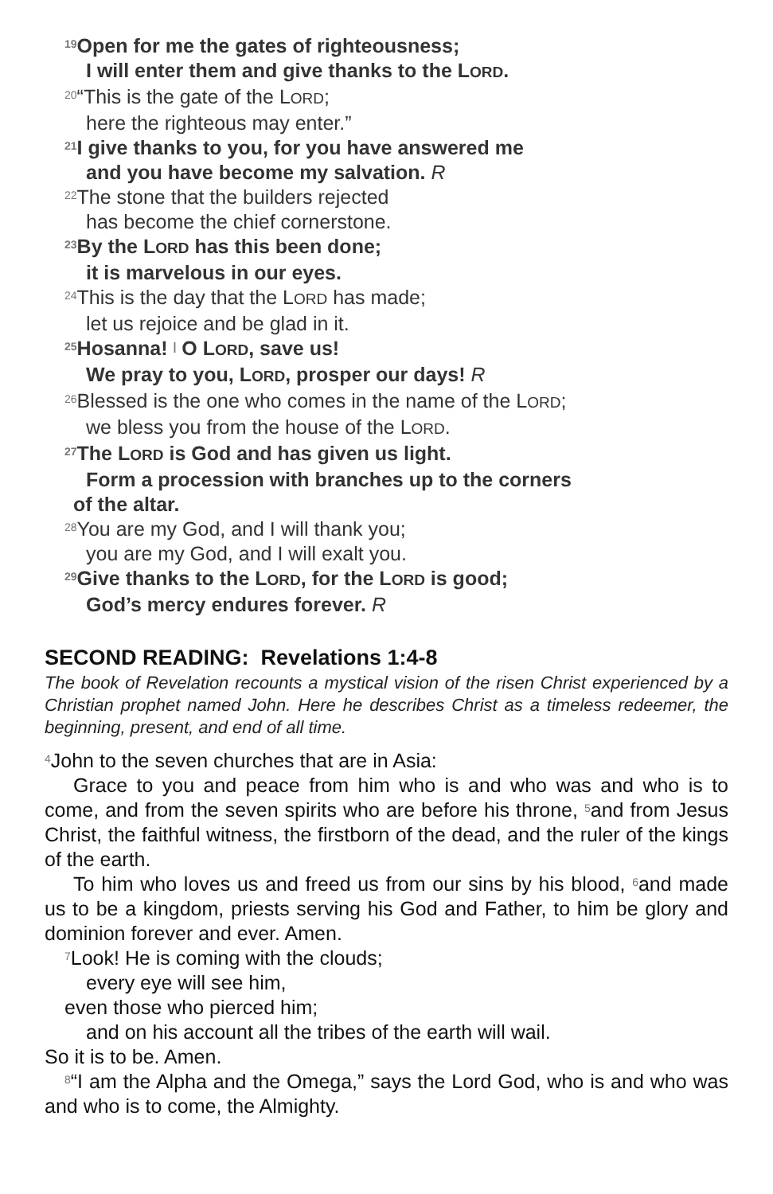<sup>19</sup> Open for me the gates of righteousness;
I will enter them and give thanks to the LORD.
<sup>20</sup> “This is the gate of the LORD;
here the righteous may enter.”
<sup>21</sup> I give thanks to you, for you have answered me
and you have become my salvation. R
<sup>22</sup> The stone that the builders rejected
has become the chief cornerstone.
<sup>23</sup> By the LORD has this been done;
it is marvelous in our eyes.
<sup>24</sup> This is the day that the LORD has made;
let us rejoice and be glad in it.
<sup>25</sup> Hosanna! <sup>|</sup> O LORD, save us!
We pray to you, LORD, prosper our days! R
<sup>26</sup> Blessed is the one who comes in the name of the LORD;
we bless you from the house of the LORD.
<sup>27</sup> The LORD is God and has given us light.
Form a procession with branches up to the corners
of the altar.
<sup>28</sup> You are my God, and I will thank you;
you are my God, and I will exalt you.
<sup>29</sup> Give thanks to the LORD, for the LORD is good;
God’s mercy endures forever. R
SECOND READING: Revelations 1:4-8
The book of Revelation recounts a mystical vision of the risen Christ experienced by a Christian prophet named John. Here he describes Christ as a timeless redeemer, the beginning, present, and end of all time.
<sup>4</sup> John to the seven churches that are in Asia:
Grace to you and peace from him who is and who was and who is to come, and from the seven spirits who are before his throne, <sup>5</sup>and from Jesus Christ, the faithful witness, the firstborn of the dead, and the ruler of the kings of the earth.
To him who loves us and freed us from our sins by his blood, <sup>6</sup>and made us to be a kingdom, priests serving his God and Father, to him be glory and dominion forever and ever. Amen.
<sup>7</sup> Look! He is coming with the clouds;
every eye will see him,
even those who pierced him;
and on his account all the tribes of the earth will wail.
So it is to be. Amen.
<sup>8</sup> “I am the Alpha and the Omega,” says the Lord God, who is and who was and who is to come, the Almighty.